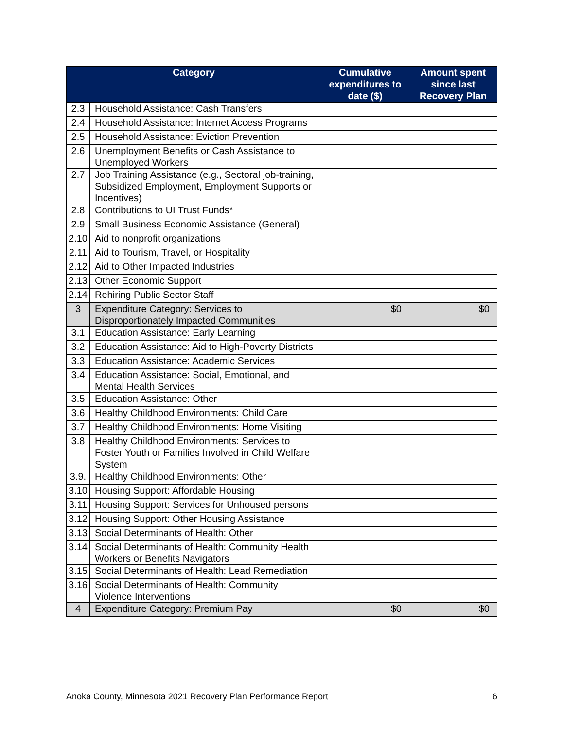| Category | | Cumulative expenditures to date ($) | Amount spent since last Recovery Plan |
| --- | --- | --- | --- |
| 2.3 | Household Assistance: Cash Transfers | | |
| 2.4 | Household Assistance: Internet Access Programs | | |
| 2.5 | Household Assistance: Eviction Prevention | | |
| 2.6 | Unemployment Benefits or Cash Assistance to Unemployed Workers | | |
| 2.7 | Job Training Assistance (e.g., Sectoral job-training, Subsidized Employment, Employment Supports or Incentives) | | |
| 2.8 | Contributions to UI Trust Funds* | | |
| 2.9 | Small Business Economic Assistance (General) | | |
| 2.10 | Aid to nonprofit organizations | | |
| 2.11 | Aid to Tourism, Travel, or Hospitality | | |
| 2.12 | Aid to Other Impacted Industries | | |
| 2.13 | Other Economic Support | | |
| 2.14 | Rehiring Public Sector Staff | | |
| 3 | Expenditure Category: Services to Disproportionately Impacted Communities | $0 | $0 |
| 3.1 | Education Assistance: Early Learning | | |
| 3.2 | Education Assistance: Aid to High-Poverty Districts | | |
| 3.3 | Education Assistance: Academic Services | | |
| 3.4 | Education Assistance: Social, Emotional, and Mental Health Services | | |
| 3.5 | Education Assistance: Other | | |
| 3.6 | Healthy Childhood Environments: Child Care | | |
| 3.7 | Healthy Childhood Environments: Home Visiting | | |
| 3.8 | Healthy Childhood Environments: Services to Foster Youth or Families Involved in Child Welfare System | | |
| 3.9. | Healthy Childhood Environments: Other | | |
| 3.10 | Housing Support: Affordable Housing | | |
| 3.11 | Housing Support: Services for Unhoused persons | | |
| 3.12 | Housing Support: Other Housing Assistance | | |
| 3.13 | Social Determinants of Health: Other | | |
| 3.14 | Social Determinants of Health: Community Health Workers or Benefits Navigators | | |
| 3.15 | Social Determinants of Health: Lead Remediation | | |
| 3.16 | Social Determinants of Health: Community Violence Interventions | | |
| 4 | Expenditure Category: Premium Pay | $0 | $0 |
Anoka County, Minnesota 2021 Recovery Plan Performance Report 6